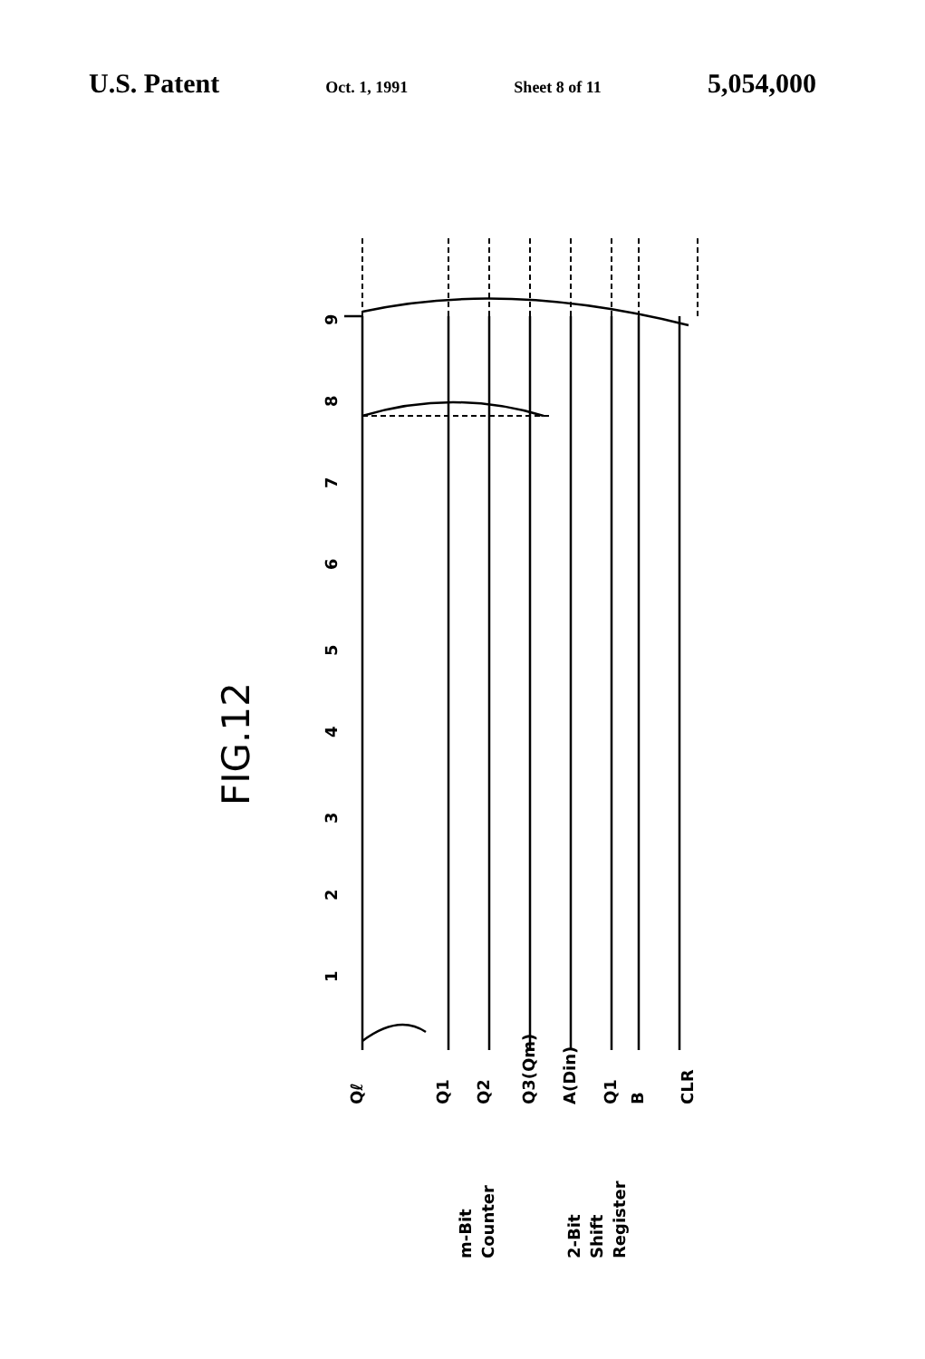U.S. Patent Oct. 1, 1991 Sheet 8 of 11 5,054,000
FIG.12
1
2
3
4
5
6
7
8
9
Qℓ
Q1
Q2
Q3(Qm)
A(Din)
Q1
B
CLR
m-Bit
Counter
2-Bit
Shift
Register